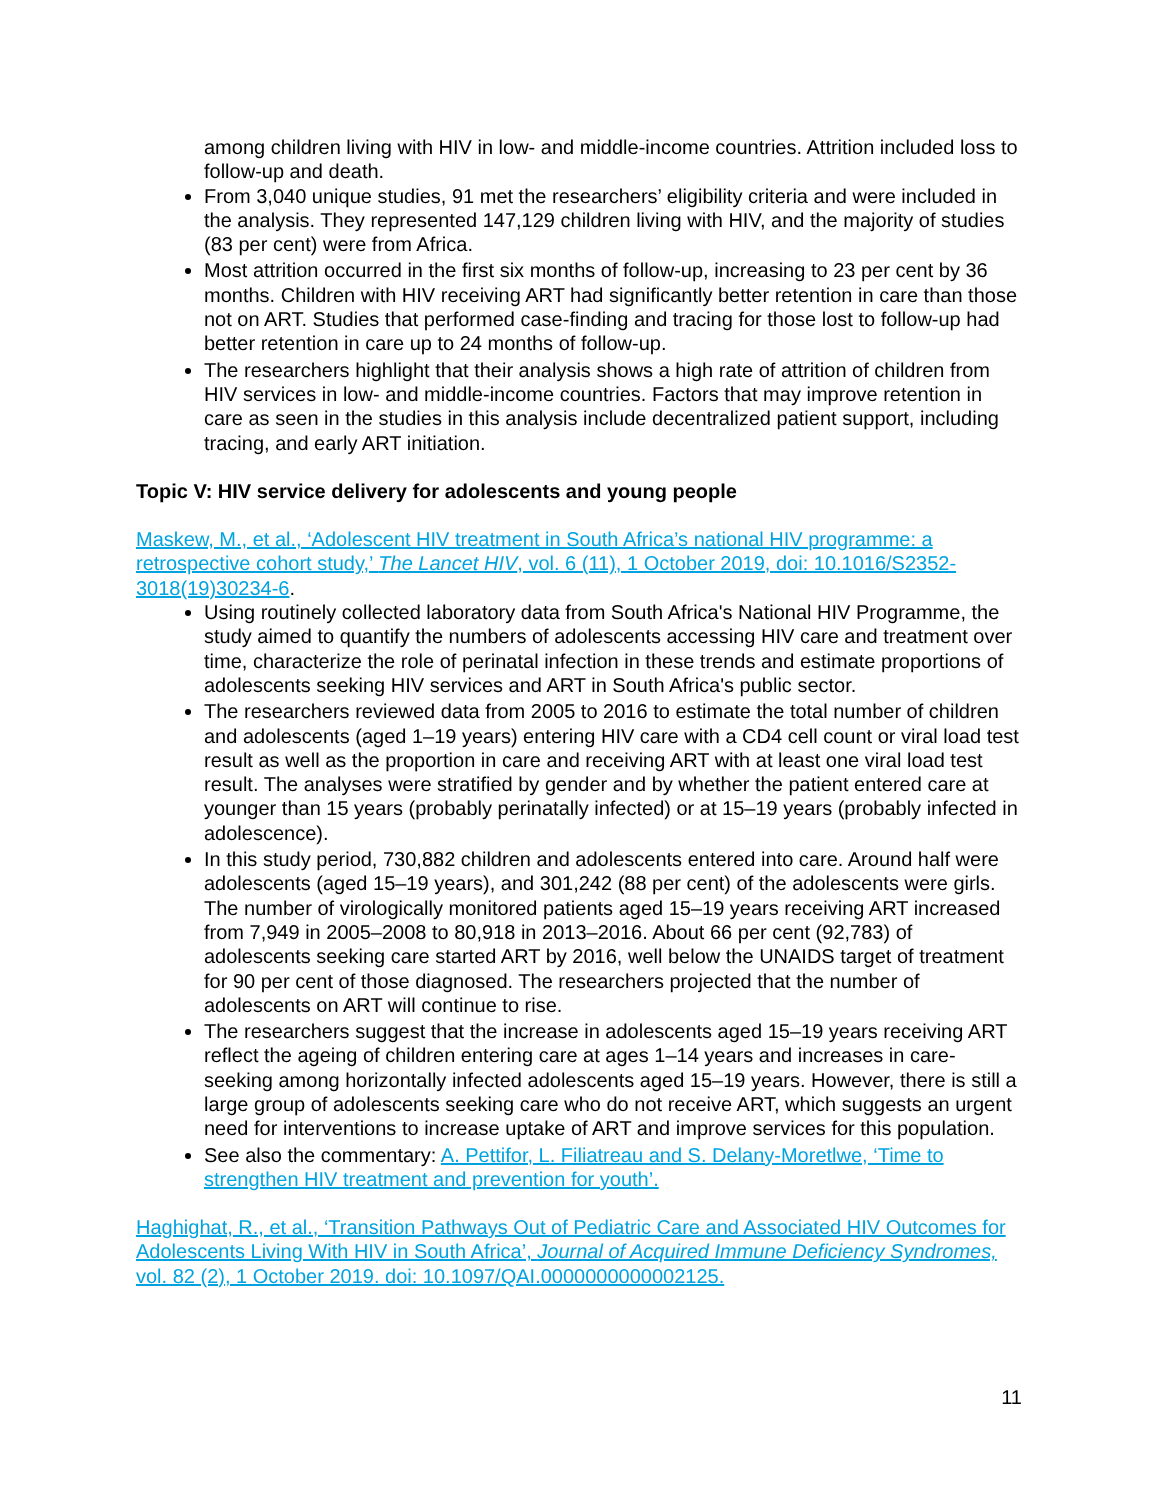among children living with HIV in low- and middle-income countries. Attrition included loss to follow-up and death.
From 3,040 unique studies, 91 met the researchers’ eligibility criteria and were included in the analysis. They represented 147,129 children living with HIV, and the majority of studies (83 per cent) were from Africa.
Most attrition occurred in the first six months of follow-up, increasing to 23 per cent by 36 months. Children with HIV receiving ART had significantly better retention in care than those not on ART. Studies that performed case-finding and tracing for those lost to follow-up had better retention in care up to 24 months of follow-up.
The researchers highlight that their analysis shows a high rate of attrition of children from HIV services in low- and middle-income countries. Factors that may improve retention in care as seen in the studies in this analysis include decentralized patient support, including tracing, and early ART initiation.
Topic V: HIV service delivery for adolescents and young people
Maskew, M., et al., ‘Adolescent HIV treatment in South Africa’s national HIV programme: a retrospective cohort study,’ The Lancet HIV, vol. 6 (11), 1 October 2019, doi: 10.1016/S2352-3018(19)30234-6.
Using routinely collected laboratory data from South Africa's National HIV Programme, the study aimed to quantify the numbers of adolescents accessing HIV care and treatment over time, characterize the role of perinatal infection in these trends and estimate proportions of adolescents seeking HIV services and ART in South Africa's public sector.
The researchers reviewed data from 2005 to 2016 to estimate the total number of children and adolescents (aged 1–19 years) entering HIV care with a CD4 cell count or viral load test result as well as the proportion in care and receiving ART with at least one viral load test result. The analyses were stratified by gender and by whether the patient entered care at younger than 15 years (probably perinatally infected) or at 15–19 years (probably infected in adolescence).
In this study period, 730,882 children and adolescents entered into care. Around half were adolescents (aged 15–19 years), and 301,242 (88 per cent) of the adolescents were girls. The number of virologically monitored patients aged 15–19 years receiving ART increased from 7,949 in 2005–2008 to 80,918 in 2013–2016. About 66 per cent (92,783) of adolescents seeking care started ART by 2016, well below the UNAIDS target of treatment for 90 per cent of those diagnosed. The researchers projected that the number of adolescents on ART will continue to rise.
The researchers suggest that the increase in adolescents aged 15–19 years receiving ART reflect the ageing of children entering care at ages 1–14 years and increases in care-seeking among horizontally infected adolescents aged 15–19 years. However, there is still a large group of adolescents seeking care who do not receive ART, which suggests an urgent need for interventions to increase uptake of ART and improve services for this population.
See also the commentary: A. Pettifor, L. Filiatreau and S. Delany-Moretlwe, ‘Time to strengthen HIV treatment and prevention for youth’.
Haghighat, R., et al., ‘Transition Pathways Out of Pediatric Care and Associated HIV Outcomes for Adolescents Living With HIV in South Africa’, Journal of Acquired Immune Deficiency Syndromes, vol. 82 (2), 1 October 2019. doi: 10.1097/QAI.0000000000002125.
11